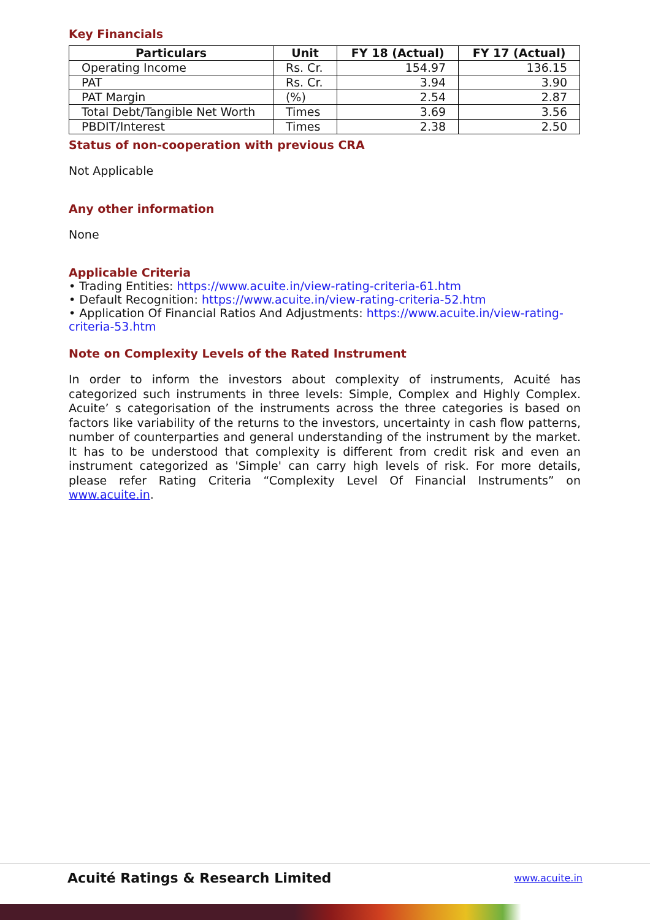Key Financials
| Particulars | Unit | FY 18 (Actual) | FY 17 (Actual) |
| --- | --- | --- | --- |
| Operating Income | Rs. Cr. | 154.97 | 136.15 |
| PAT | Rs. Cr. | 3.94 | 3.90 |
| PAT Margin | (%) | 2.54 | 2.87 |
| Total Debt/Tangible Net Worth | Times | 3.69 | 3.56 |
| PBDIT/Interest | Times | 2.38 | 2.50 |
Status of non-cooperation with previous CRA
Not Applicable
Any other information
None
Applicable Criteria
• Trading Entities: https://www.acuite.in/view-rating-criteria-61.htm
• Default Recognition: https://www.acuite.in/view-rating-criteria-52.htm
• Application Of Financial Ratios And Adjustments: https://www.acuite.in/view-rating-criteria-53.htm
Note on Complexity Levels of the Rated Instrument
In order to inform the investors about complexity of instruments, Acuité has categorized such instruments in three levels: Simple, Complex and Highly Complex. Acuite’ s categorisation of the instruments across the three categories is based on factors like variability of the returns to the investors, uncertainty in cash flow patterns, number of counterparties and general understanding of the instrument by the market. It has to be understood that complexity is different from credit risk and even an instrument categorized as 'Simple' can carry high levels of risk. For more details, please refer Rating Criteria “Complexity Level Of Financial Instruments” on www.acuite.in.
Acuité Ratings & Research Limited www.acuite.in